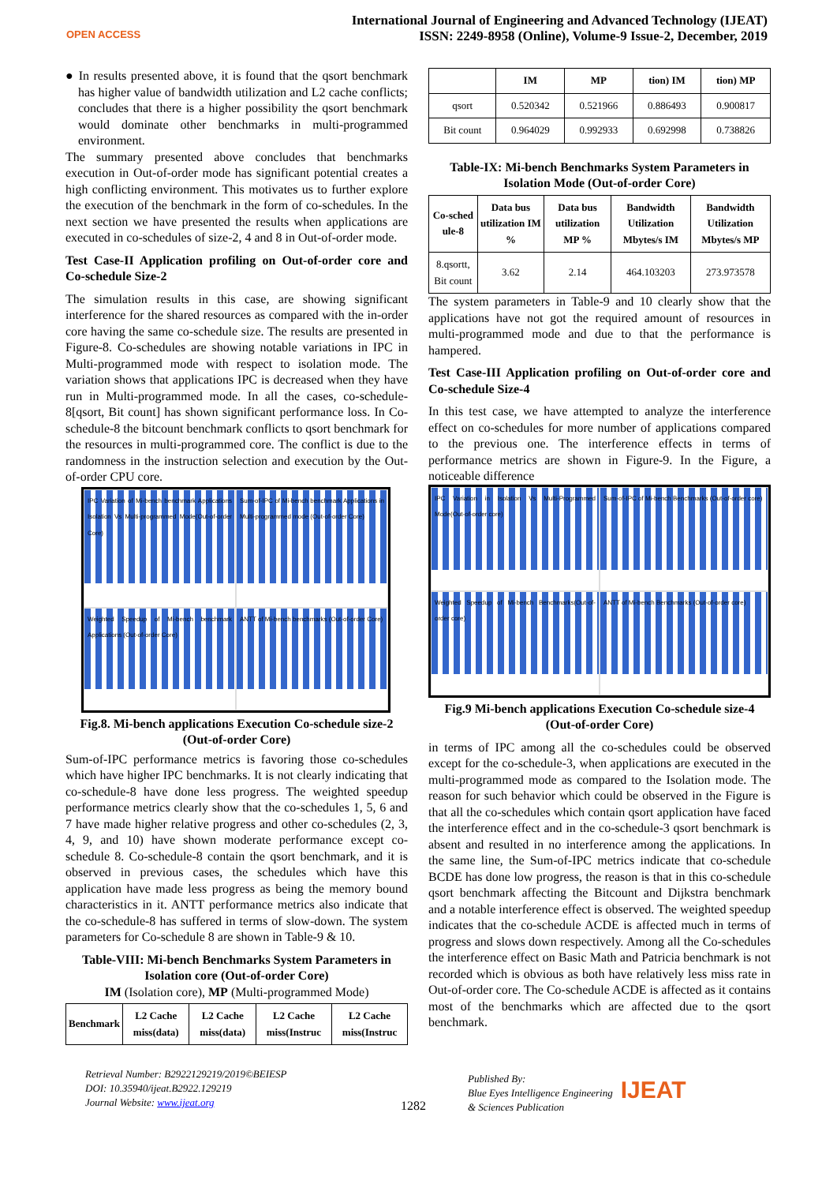OPEN ACCESS
International Journal of Engineering and Advanced Technology (IJEAT)
ISSN: 2249-8958 (Online), Volume-9 Issue-2, December, 2019
● In results presented above, it is found that the qsort benchmark has higher value of bandwidth utilization and L2 cache conflicts; concludes that there is a higher possibility the qsort benchmark would dominate other benchmarks in multi-programmed environment.
The summary presented above concludes that benchmarks execution in Out-of-order mode has significant potential creates a high conflicting environment. This motivates us to further explore the execution of the benchmark in the form of co-schedules. In the next section we have presented the results when applications are executed in co-schedules of size-2, 4 and 8 in Out-of-order mode.
Test Case-II Application profiling on Out-of-order core and Co-schedule Size-2
The simulation results in this case, are showing significant interference for the shared resources as compared with the in-order core having the same co-schedule size. The results are presented in Figure-8. Co-schedules are showing notable variations in IPC in Multi-programmed mode with respect to isolation mode. The variation shows that applications IPC is decreased when they have run in Multi-programmed mode. In all the cases, co-schedule-8[qsort, Bit count] has shown significant performance loss. In Co-schedule-8 the bitcount benchmark conflicts to qsort benchmark for the resources in multi-programmed core. The conflict is due to the randomness in the instruction selection and execution by the Out-of-order CPU core.
IPC Variation of Mi-bench benchmark Applications Isolation Vs Multi-programmed Mode(Out-of-order Core)
Sum-of-IPC of Mi-bench benchmark Applications in Multi-programmed mode (Out-of-order Core)
Weighted Speedup of Mi-bench benchmark Applications (Out-of-order Core)
ANTT of Mi-bench benchmarks (Out-of-order Core)
Fig.8. Mi-bench applications Execution Co-schedule size-2 (Out-of-order Core)
Sum-of-IPC performance metrics is favoring those co-schedules which have higher IPC benchmarks. It is not clearly indicating that co-schedule-8 have done less progress. The weighted speedup performance metrics clearly show that the co-schedules 1, 5, 6 and 7 have made higher relative progress and other co-schedules (2, 3, 4, 9, and 10) have shown moderate performance except co-schedule 8. Co-schedule-8 contain the qsort benchmark, and it is observed in previous cases, the schedules which have this application have made less progress as being the memory bound characteristics in it. ANTT performance metrics also indicate that the co-schedule-8 has suffered in terms of slow-down. The system parameters for Co-schedule 8 are shown in Table-9 & 10.
Table-VIII: Mi-bench Benchmarks System Parameters in Isolation core (Out-of-order Core)
IM (Isolation core), MP (Multi-programmed Mode)
| Benchmark | L2 Cache miss(data) | L2 Cache miss(data) | L2 Cache miss(Instruc | L2 Cache miss(Instruc |
| --- | --- | --- | --- | --- |
| | IM | MP | tion) IM | tion) MP |
| --- | --- | --- | --- | --- |
| qsort | 0.520342 | 0.521966 | 0.886493 | 0.900817 |
| Bit count | 0.964029 | 0.992933 | 0.692998 | 0.738826 |
Table-IX: Mi-bench Benchmarks System Parameters in Isolation Mode (Out-of-order Core)
| Co-sched ule-8 | Data bus utilization IM % | Data bus utilization MP % | Bandwidth Utilization Mbytes/s IM | Bandwidth Utilization Mbytes/s MP |
| --- | --- | --- | --- | --- |
| 8.qsortt, Bit count | 3.62 | 2.14 | 464.103203 | 273.973578 |
The system parameters in Table-9 and 10 clearly show that the applications have not got the required amount of resources in multi-programmed mode and due to that the performance is hampered.
Test Case-III Application profiling on Out-of-order core and Co-schedule Size-4
In this test case, we have attempted to analyze the interference effect on co-schedules for more number of applications compared to the previous one. The interference effects in terms of performance metrics are shown in Figure-9. In the Figure, a noticeable difference
IPC Variation in Isolation Vs Multi-Programmed Mode(Out-of-order core)
Sum-of-IPC of Mi-bench Benchmarks (Out-of-order core)
Weighted Speedup of Mi-bench Benchmarks(Out-of-order core)
ANTT of Mi-bench Benchmarks (Out-of-order core)
Fig.9 Mi-bench applications Execution Co-schedule size-4 (Out-of-order Core)
in terms of IPC among all the co-schedules could be observed except for the co-schedule-3, when applications are executed in the multi-programmed mode as compared to the Isolation mode. The reason for such behavior which could be observed in the Figure is that all the co-schedules which contain qsort application have faced the interference effect and in the co-schedule-3 qsort benchmark is absent and resulted in no interference among the applications. In the same line, the Sum-of-IPC metrics indicate that co-schedule BCDE has done low progress, the reason is that in this co-schedule qsort benchmark affecting the Bitcount and Dijkstra benchmark and a notable interference effect is observed. The weighted speedup indicates that the co-schedule ACDE is affected much in terms of progress and slows down respectively. Among all the Co-schedules the interference effect on Basic Math and Patricia benchmark is not recorded which is obvious as both have relatively less miss rate in Out-of-order core. The Co-schedule ACDE is affected as it contains most of the benchmarks which are affected due to the qsort benchmark.
Retrieval Number: B2922129219/2019©BEIESP
DOI: 10.35940/ijeat.B2922.129219
Journal Website: www.ijeat.org
1282
Published By:
Blue Eyes Intelligence Engineering
& Sciences Publication
IJEAT